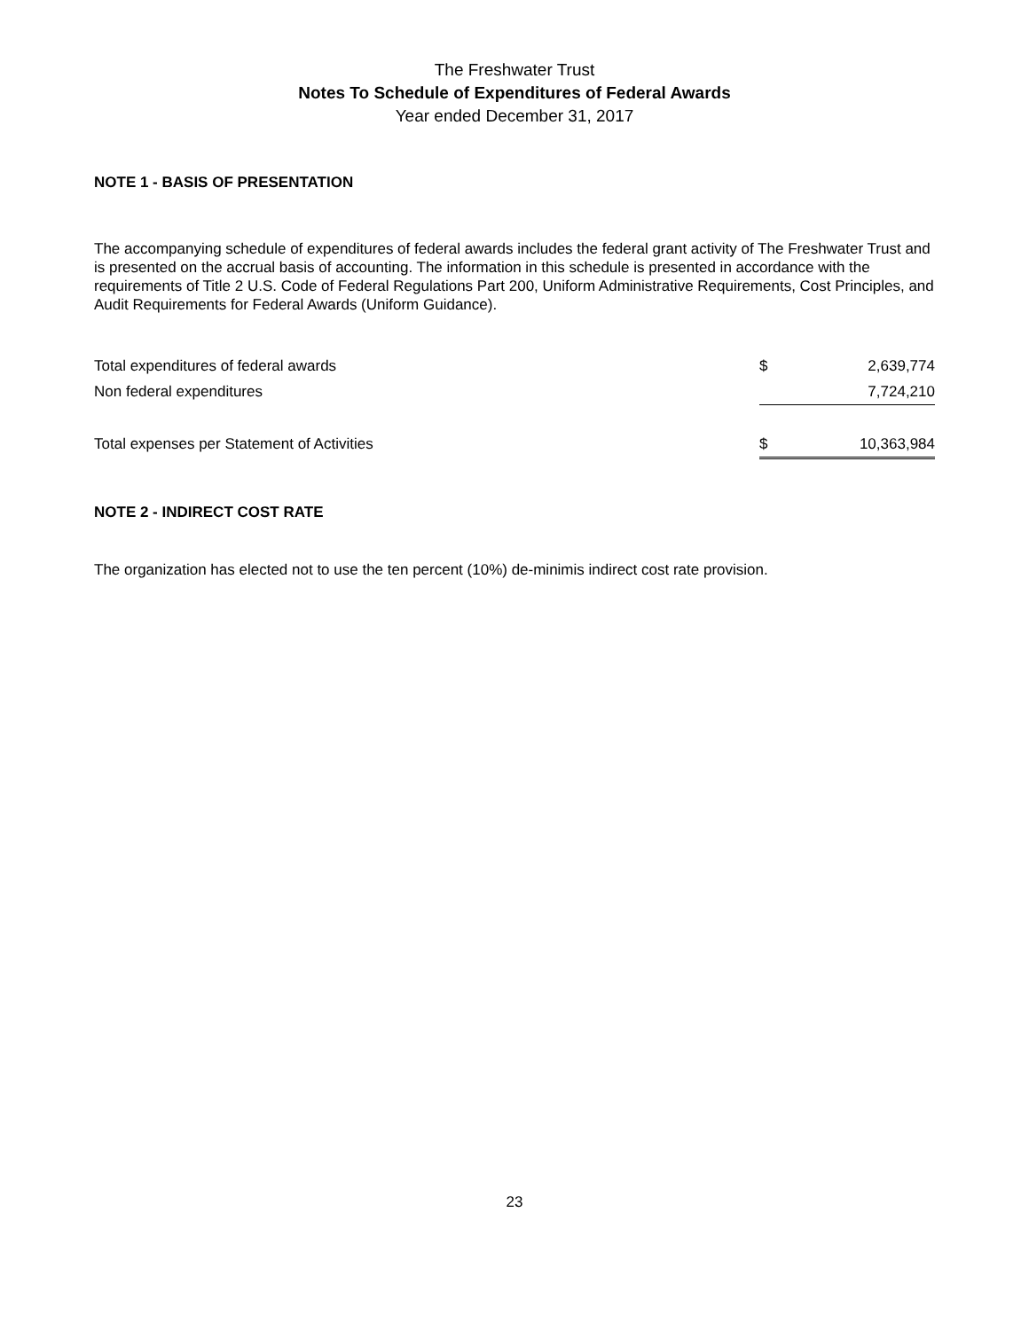The Freshwater Trust
Notes To Schedule of Expenditures of Federal Awards
Year ended December 31, 2017
NOTE 1 - BASIS OF PRESENTATION
The accompanying schedule of expenditures of federal awards includes the federal grant activity of The Freshwater Trust and is presented on the accrual basis of accounting. The information in this schedule is presented in accordance with the requirements of Title 2 U.S. Code of Federal Regulations Part 200, Uniform Administrative Requirements, Cost Principles, and Audit Requirements for Federal Awards (Uniform Guidance).
| Total expenditures of federal awards | $ | 2,639,774 |
| Non federal expenditures | | 7,724,210 |
| Total expenses per Statement of Activities | $ | 10,363,984 |
NOTE 2 - INDIRECT COST RATE
The organization has elected not to use the ten percent (10%) de-minimis indirect cost rate provision.
23